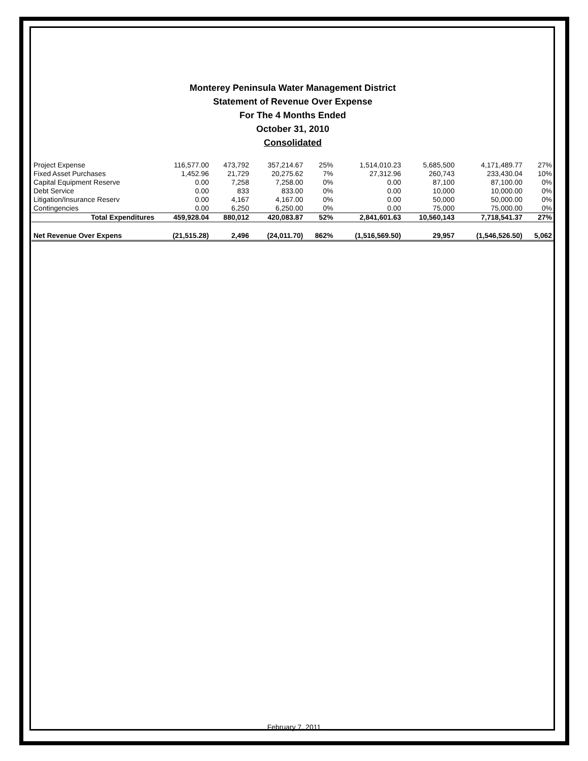Monterey Peninsula Water Management District
Statement of Revenue Over Expense
For The 4 Months Ended
October 31, 2010
Consolidated
| Project Expense | 116,577.00 | 473,792 | 357,214.67 | 25% | 1,514,010.23 | 5,685,500 | 4,171,489.77 | 27% |
| Fixed Asset Purchases | 1,452.96 | 21,729 | 20,275.62 | 7% | 27,312.96 | 260,743 | 233,430.04 | 10% |
| Capital Equipment Reserve | 0.00 | 7,258 | 7,258.00 | 0% | 0.00 | 87,100 | 87,100.00 | 0% |
| Debt Service | 0.00 | 833 | 833.00 | 0% | 0.00 | 10,000 | 10,000.00 | 0% |
| Litigation/Insurance Reserv | 0.00 | 4,167 | 4,167.00 | 0% | 0.00 | 50,000 | 50,000.00 | 0% |
| Contingencies | 0.00 | 6,250 | 6,250.00 | 0% | 0.00 | 75,000 | 75,000.00 | 0% |
| Total Expenditures | 459,928.04 | 880,012 | 420,083.87 | 52% | 2,841,601.63 | 10,560,143 | 7,718,541.37 | 27% |
| Net Revenue Over Expens | (21,515.28) | 2,496 | (24,011.70) | 862% | (1,516,569.50) | 29,957 | (1,546,526.50) | 5,062 |
February 7, 2011